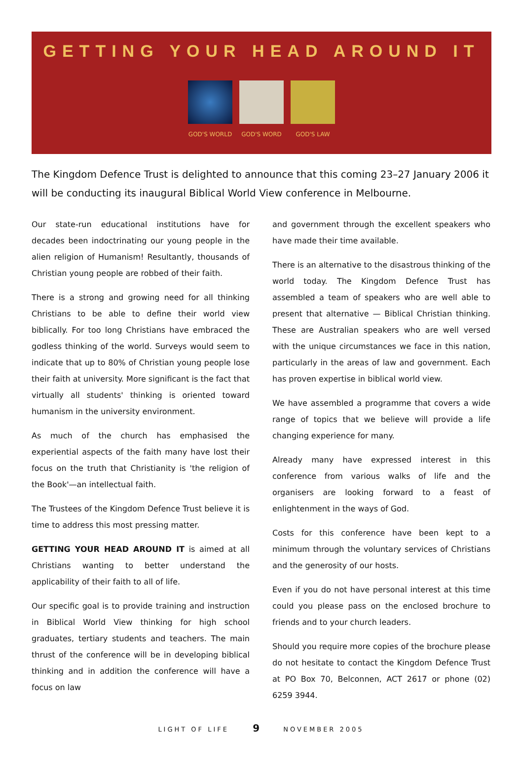GETTING YOUR HEAD AROUND IT
GOD'S WORLD GOD'S WORD GOD'S LAW
The Kingdom Defence Trust is delighted to announce that this coming 23–27 January 2006 it will be conducting its inaugural Biblical World View conference in Melbourne.
Our state-run educational institutions have for decades been indoctrinating our young people in the alien religion of Humanism! Resultantly, thousands of Christian young people are robbed of their faith.
There is a strong and growing need for all thinking Christians to be able to define their world view biblically. For too long Christians have embraced the godless thinking of the world. Surveys would seem to indicate that up to 80% of Christian young people lose their faith at university. More significant is the fact that virtually all students' thinking is oriented toward humanism in the university environment.
As much of the church has emphasised the experiential aspects of the faith many have lost their focus on the truth that Christianity is 'the religion of the Book'—an intellectual faith.
The Trustees of the Kingdom Defence Trust believe it is time to address this most pressing matter.
GETTING YOUR HEAD AROUND IT is aimed at all Christians wanting to better understand the applicability of their faith to all of life.
Our specific goal is to provide training and instruction in Biblical World View thinking for high school graduates, tertiary students and teachers. The main thrust of the conference will be in developing biblical thinking and in addition the conference will have a focus on law
and government through the excellent speakers who have made their time available.
There is an alternative to the disastrous thinking of the world today. The Kingdom Defence Trust has assembled a team of speakers who are well able to present that alternative — Biblical Christian thinking. These are Australian speakers who are well versed with the unique circumstances we face in this nation, particularly in the areas of law and government. Each has proven expertise in biblical world view.
We have assembled a programme that covers a wide range of topics that we believe will provide a life changing experience for many.
Already many have expressed interest in this conference from various walks of life and the organisers are looking forward to a feast of enlightenment in the ways of God.
Costs for this conference have been kept to a minimum through the voluntary services of Christians and the generosity of our hosts.
Even if you do not have personal interest at this time could you please pass on the enclosed brochure to friends and to your church leaders.
Should you require more copies of the brochure please do not hesitate to contact the Kingdom Defence Trust at PO Box 70, Belconnen, ACT 2617 or phone (02) 6259 3944.
LIGHT OF LIFE 9 NOVEMBER 2005